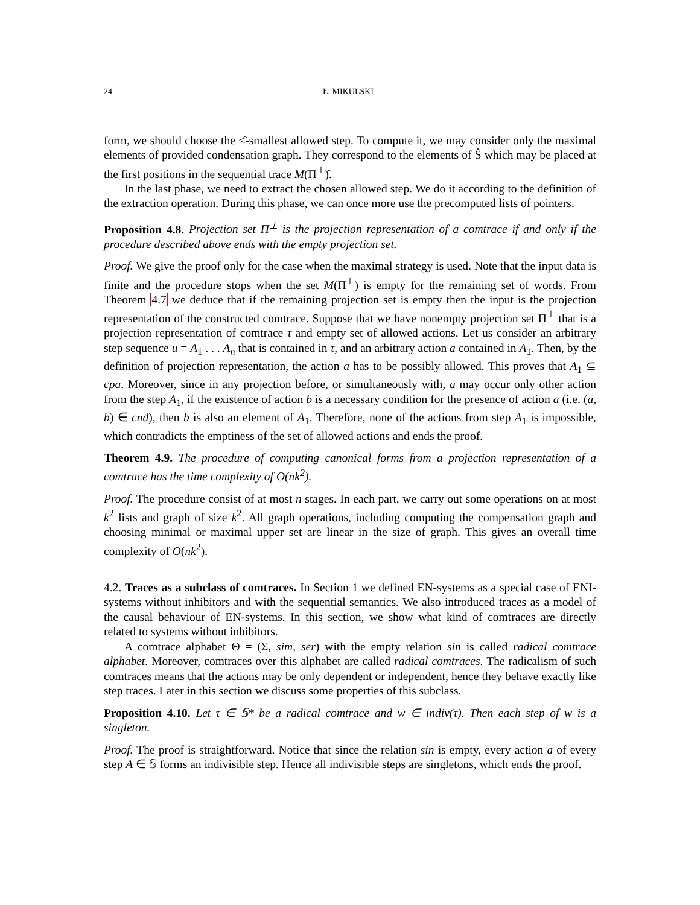24 Ł. MIKULSKI
form, we should choose the ≤̂-smallest allowed step. To compute it, we may consider only the maximal elements of provided condensation graph. They correspond to the elements of Ŝ which may be placed at the first positions in the sequential trace M(Π<sup>⊥</sup>)̂.
In the last phase, we need to extract the chosen allowed step. We do it according to the definition of the extraction operation. During this phase, we can once more use the precomputed lists of pointers.
Proposition 4.8. Projection set Π<sup>⊥</sup> is the projection representation of a comtrace if and only if the procedure described above ends with the empty projection set.
Proof. We give the proof only for the case when the maximal strategy is used. Note that the input data is finite and the procedure stops when the set M(Π<sup>⊥</sup>) is empty for the remaining set of words. From Theorem 4.7 we deduce that if the remaining projection set is empty then the input is the projection representation of the constructed comtrace. Suppose that we have nonempty projection set Π<sup>⊥</sup> that is a projection representation of comtrace τ and empty set of allowed actions. Let us consider an arbitrary step sequence u = A<sub>1</sub> . . . A<sub>n</sub> that is contained in τ, and an arbitrary action a contained in A<sub>1</sub>. Then, by the definition of projection representation, the action a has to be possibly allowed. This proves that A<sub>1</sub> ⊆ cpa. Moreover, since in any projection before, or simultaneously with, a may occur only other action from the step A<sub>1</sub>, if the existence of action b is a necessary condition for the presence of action a (i.e. (a, b) ∈ cnd), then b is also an element of A<sub>1</sub>. Therefore, none of the actions from step A<sub>1</sub> is impossible, which contradicts the emptiness of the set of allowed actions and ends the proof.
Theorem 4.9. The procedure of computing canonical forms from a projection representation of a comtrace has the time complexity of O(nk<sup>2</sup>).
Proof. The procedure consist of at most n stages. In each part, we carry out some operations on at most k<sup>2</sup> lists and graph of size k<sup>2</sup>. All graph operations, including computing the compensation graph and choosing minimal or maximal upper set are linear in the size of graph. This gives an overall time complexity of O(nk<sup>2</sup>).
4.2. Traces as a subclass of comtraces. In Section 1 we defined EN-systems as a special case of ENI-systems without inhibitors and with the sequential semantics. We also introduced traces as a model of the causal behaviour of EN-systems. In this section, we show what kind of comtraces are directly related to systems without inhibitors.
A comtrace alphabet Θ = (Σ, sim, ser) with the empty relation sin is called radical comtrace alphabet. Moreover, comtraces over this alphabet are called radical comtraces. The radicalism of such comtraces means that the actions may be only dependent or independent, hence they behave exactly like step traces. Later in this section we discuss some properties of this subclass.
Proposition 4.10. Let τ ∈ 𝕊* be a radical comtrace and w ∈ indiv(τ). Then each step of w is a singleton.
Proof. The proof is straightforward. Notice that since the relation sin is empty, every action a of every step A ∈ 𝕊 forms an indivisible step. Hence all indivisible steps are singletons, which ends the proof.